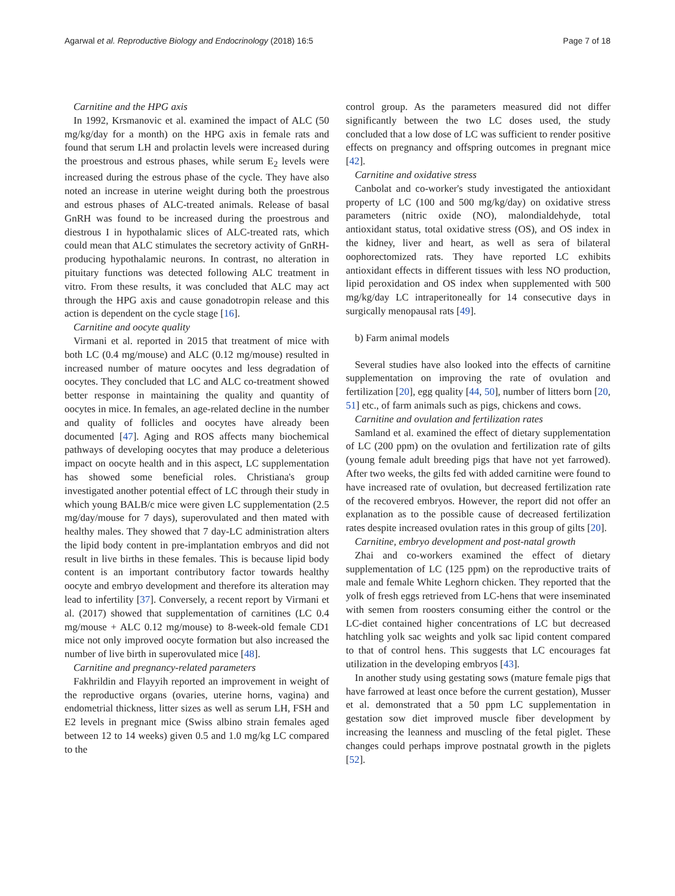Agarwal et al. Reproductive Biology and Endocrinology (2018) 16:5 Page 7 of 18
Carnitine and the HPG axis
In 1992, Krsmanovic et al. examined the impact of ALC (50 mg/kg/day for a month) on the HPG axis in female rats and found that serum LH and prolactin levels were increased during the proestrous and estrous phases, while serum E<sub>2</sub> levels were increased during the estrous phase of the cycle. They have also noted an increase in uterine weight during both the proestrous and estrous phases of ALC-treated animals. Release of basal GnRH was found to be increased during the proestrous and diestrous I in hypothalamic slices of ALC-treated rats, which could mean that ALC stimulates the secretory activity of GnRH-producing hypothalamic neurons. In contrast, no alteration in pituitary functions was detected following ALC treatment in vitro. From these results, it was concluded that ALC may act through the HPG axis and cause gonadotropin release and this action is dependent on the cycle stage [16].
Carnitine and oocyte quality
Virmani et al. reported in 2015 that treatment of mice with both LC (0.4 mg/mouse) and ALC (0.12 mg/mouse) resulted in increased number of mature oocytes and less degradation of oocytes. They concluded that LC and ALC co-treatment showed better response in maintaining the quality and quantity of oocytes in mice. In females, an age-related decline in the number and quality of follicles and oocytes have already been documented [47]. Aging and ROS affects many biochemical pathways of developing oocytes that may produce a deleterious impact on oocyte health and in this aspect, LC supplementation has showed some beneficial roles. Christiana's group investigated another potential effect of LC through their study in which young BALB/c mice were given LC supplementation (2.5 mg/day/mouse for 7 days), superovulated and then mated with healthy males. They showed that 7 day-LC administration alters the lipid body content in pre-implantation embryos and did not result in live births in these females. This is because lipid body content is an important contributory factor towards healthy oocyte and embryo development and therefore its alteration may lead to infertility [37]. Conversely, a recent report by Virmani et al. (2017) showed that supplementation of carnitines (LC 0.4 mg/mouse + ALC 0.12 mg/mouse) to 8-week-old female CD1 mice not only improved oocyte formation but also increased the number of live birth in superovulated mice [48].
Carnitine and pregnancy-related parameters
Fakhrildin and Flayyih reported an improvement in weight of the reproductive organs (ovaries, uterine horns, vagina) and endometrial thickness, litter sizes as well as serum LH, FSH and E2 levels in pregnant mice (Swiss albino strain females aged between 12 to 14 weeks) given 0.5 and 1.0 mg/kg LC compared to the
control group. As the parameters measured did not differ significantly between the two LC doses used, the study concluded that a low dose of LC was sufficient to render positive effects on pregnancy and offspring outcomes in pregnant mice [42].
Carnitine and oxidative stress
Canbolat and co-worker's study investigated the antioxidant property of LC (100 and 500 mg/kg/day) on oxidative stress parameters (nitric oxide (NO), malondialdehyde, total antioxidant status, total oxidative stress (OS), and OS index in the kidney, liver and heart, as well as sera of bilateral oophorectomized rats. They have reported LC exhibits antioxidant effects in different tissues with less NO production, lipid peroxidation and OS index when supplemented with 500 mg/kg/day LC intraperitoneally for 14 consecutive days in surgically menopausal rats [49].
b) Farm animal models
Several studies have also looked into the effects of carnitine supplementation on improving the rate of ovulation and fertilization [20], egg quality [44, 50], number of litters born [20, 51] etc., of farm animals such as pigs, chickens and cows.
Carnitine and ovulation and fertilization rates
Samland et al. examined the effect of dietary supplementation of LC (200 ppm) on the ovulation and fertilization rate of gilts (young female adult breeding pigs that have not yet farrowed). After two weeks, the gilts fed with added carnitine were found to have increased rate of ovulation, but decreased fertilization rate of the recovered embryos. However, the report did not offer an explanation as to the possible cause of decreased fertilization rates despite increased ovulation rates in this group of gilts [20].
Carnitine, embryo development and post-natal growth
Zhai and co-workers examined the effect of dietary supplementation of LC (125 ppm) on the reproductive traits of male and female White Leghorn chicken. They reported that the yolk of fresh eggs retrieved from LC-hens that were inseminated with semen from roosters consuming either the control or the LC-diet contained higher concentrations of LC but decreased hatchling yolk sac weights and yolk sac lipid content compared to that of control hens. This suggests that LC encourages fat utilization in the developing embryos [43].
In another study using gestating sows (mature female pigs that have farrowed at least once before the current gestation), Musser et al. demonstrated that a 50 ppm LC supplementation in gestation sow diet improved muscle fiber development by increasing the leanness and muscling of the fetal piglet. These changes could perhaps improve postnatal growth in the piglets [52].